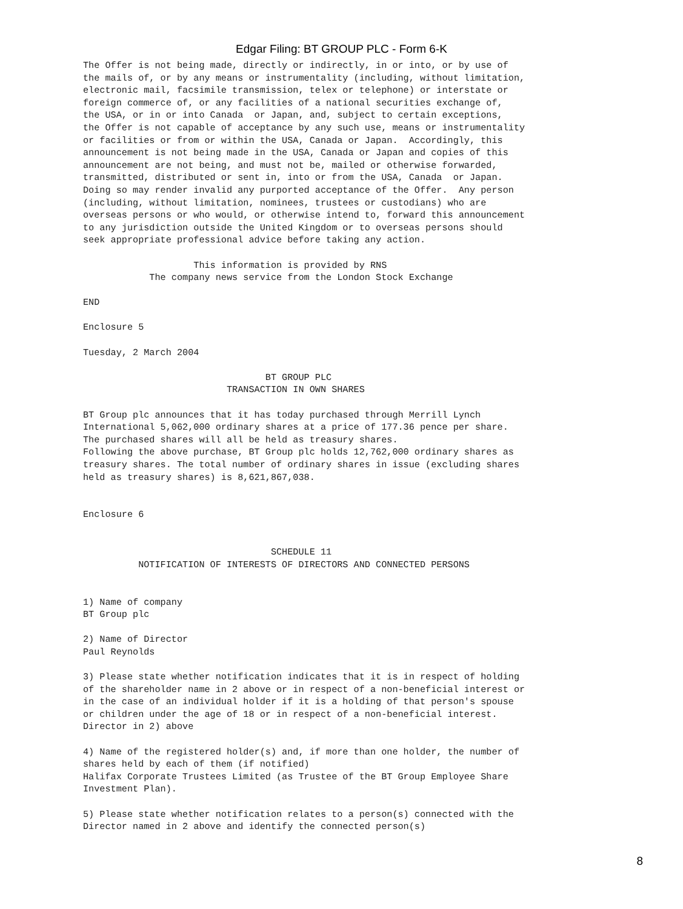Edgar Filing: BT GROUP PLC - Form 6-K
The Offer is not being made, directly or indirectly, in or into, or by use of
the mails of, or by any means or instrumentality (including, without limitation,
electronic mail, facsimile transmission, telex or telephone) or interstate or
foreign commerce of, or any facilities of a national securities exchange of,
the USA, or in or into Canada  or Japan, and, subject to certain exceptions,
the Offer is not capable of acceptance by any such use, means or instrumentality
or facilities or from or within the USA, Canada or Japan.  Accordingly, this
announcement is not being made in the USA, Canada or Japan and copies of this
announcement are not being, and must not be, mailed or otherwise forwarded,
transmitted, distributed or sent in, into or from the USA, Canada  or Japan.
Doing so may render invalid any purported acceptance of the Offer.  Any person
(including, without limitation, nominees, trustees or custodians) who are
overseas persons or who would, or otherwise intend to, forward this announcement
to any jurisdiction outside the United Kingdom or to overseas persons should
seek appropriate professional advice before taking any action.

                    This information is provided by RNS
            The company news service from the London Stock Exchange

END

Enclosure 5

Tuesday, 2 March 2004

                                 BT GROUP PLC
                          TRANSACTION IN OWN SHARES

BT Group plc announces that it has today purchased through Merrill Lynch
International 5,062,000 ordinary shares at a price of 177.36 pence per share.
The purchased shares will all be held as treasury shares.
Following the above purchase, BT Group plc holds 12,762,000 ordinary shares as
treasury shares. The total number of ordinary shares in issue (excluding shares
held as treasury shares) is 8,621,867,038.


Enclosure 6


                                  SCHEDULE 11
          NOTIFICATION OF INTERESTS OF DIRECTORS AND CONNECTED PERSONS


1) Name of company
BT Group plc

2) Name of Director
Paul Reynolds

3) Please state whether notification indicates that it is in respect of holding
of the shareholder name in 2 above or in respect of a non-beneficial interest or
in the case of an individual holder if it is a holding of that person's spouse
or children under the age of 18 or in respect of a non-beneficial interest.
Director in 2) above

4) Name of the registered holder(s) and, if more than one holder, the number of
shares held by each of them (if notified)
Halifax Corporate Trustees Limited (as Trustee of the BT Group Employee Share
Investment Plan).

5) Please state whether notification relates to a person(s) connected with the
Director named in 2 above and identify the connected person(s)
8